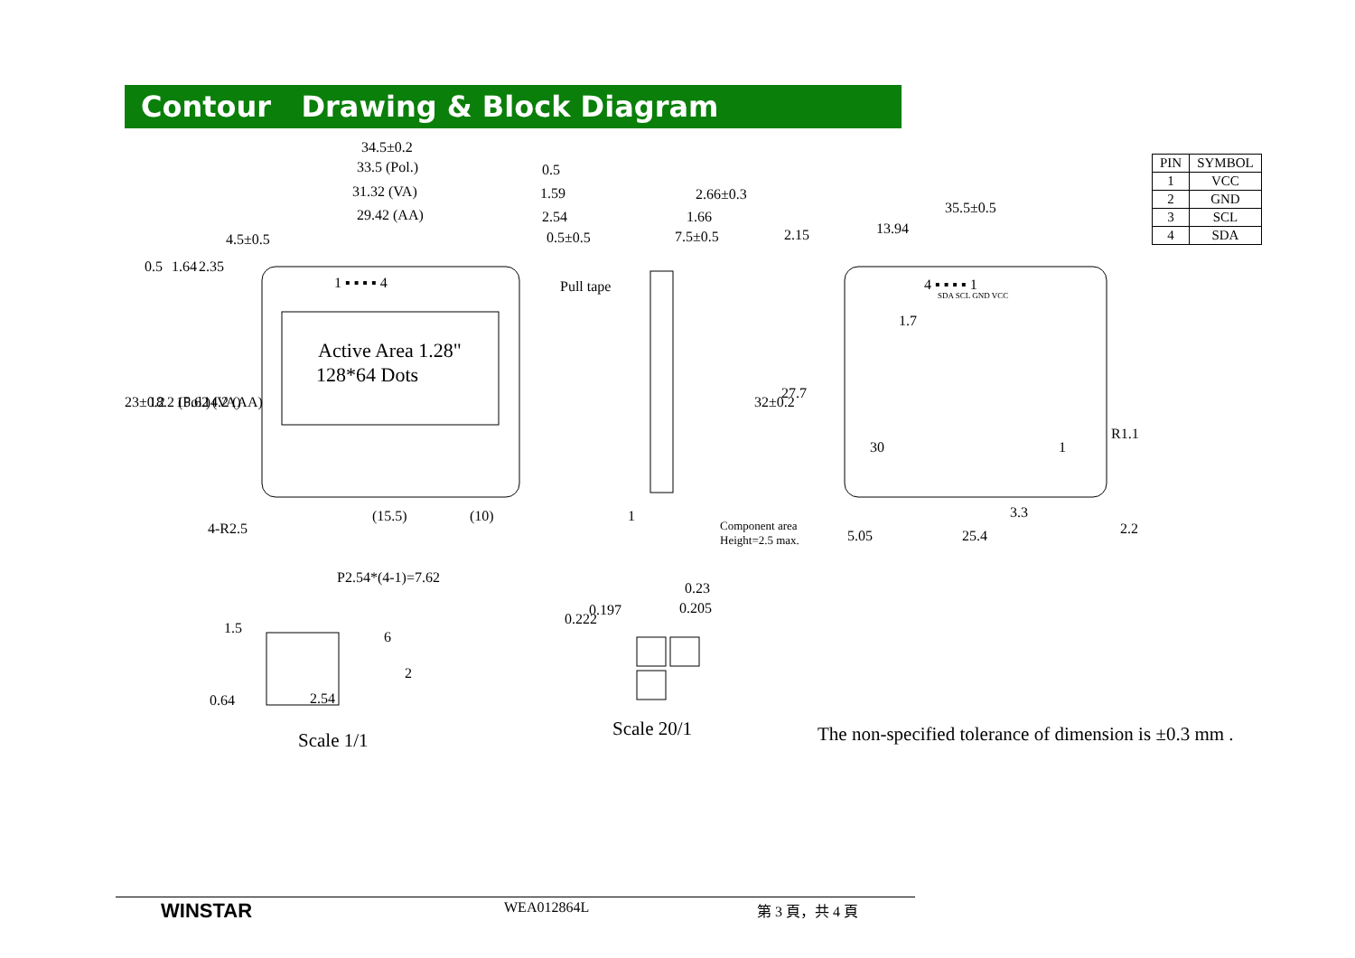Contour Drawing & Block Diagram
34.5±0.2
33.5 (Pol.)
31.32 (VA)
29.42 (AA)
0.5
1.59
2.54
0.5±0.5
2.66±0.3
1.66
7.5±0.5
Pull tape
Active Area 1.28"
128*64 Dots
1 ▪ ▪ ▪ ▪ 4
35.5±0.5
13.94
4 ▪ ▪ ▪ ▪ 1
SDA SCL GND VCC
30
1
R1.1
3.3
5.05
25.4
2.2
(15.5)
(10)
1
Component area
Height=2.5 max.
4-R2.5
23±0.2
18.2 (Pol.)
15.62 (VA)
14.2 (AA)
0.5
1.64
2.35
4.5±0.5
32±0.2
27.7
2.15
1.7
P2.54*(4-1)=7.62
1.5
6
2
0.64
2.54
0.222
0.197
0.23
0.205
Scale 1/1
Scale 20/1
| PIN | SYMBOL |
| --- | --- |
| 1 | VCC |
| 2 | GND |
| 3 | SCL |
| 4 | SDA |
The non-specified tolerance of dimension is ±0.3 mm .
WINSTAR
WEA012864L 第 3 頁，共 4 頁